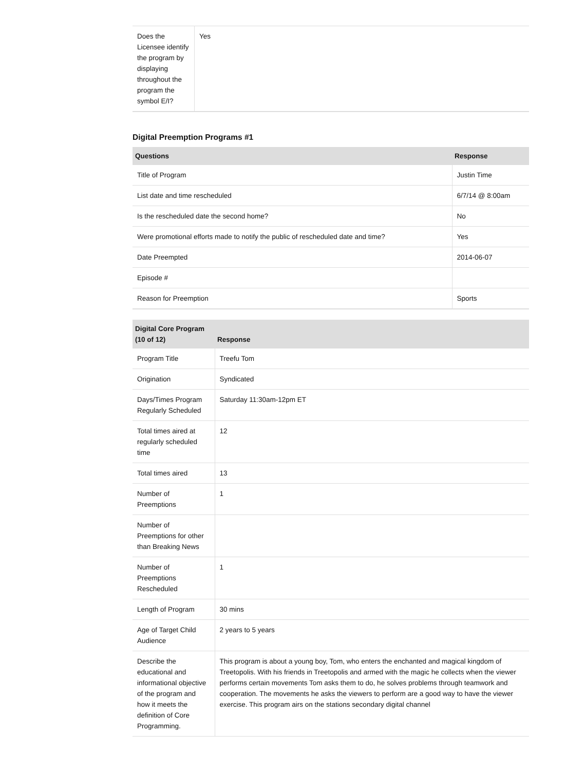| Does the Licensee identify the program by displaying throughout the program the symbol E/I? | Yes |
Digital Preemption Programs #1
| Questions | Response |
| --- | --- |
| Title of Program | Justin Time |
| List date and time rescheduled | 6/7/14 @ 8:00am |
| Is the rescheduled date the second home? | No |
| Were promotional efforts made to notify the public of rescheduled date and time? | Yes |
| Date Preempted | 2014-06-07 |
| Episode # | |
| Reason for Preemption | Sports |
| Digital Core Program (10 of 12) | Response |
| --- | --- |
| Program Title | Treefu Tom |
| Origination | Syndicated |
| Days/Times Program Regularly Scheduled | Saturday 11:30am-12pm ET |
| Total times aired at regularly scheduled time | 12 |
| Total times aired | 13 |
| Number of Preemptions | 1 |
| Number of Preemptions for other than Breaking News | |
| Number of Preemptions Rescheduled | 1 |
| Length of Program | 30 mins |
| Age of Target Child Audience | 2 years to 5 years |
| Describe the educational and informational objective of the program and how it meets the definition of Core Programming. | This program is about a young boy, Tom, who enters the enchanted and magical kingdom of Treetopolis. With his friends in Treetopolis and armed with the magic he collects when the viewer performs certain movements Tom asks them to do, he solves problems through teamwork and cooperation. The movements he asks the viewers to perform are a good way to have the viewer exercise. This program airs on the stations secondary digital channel |